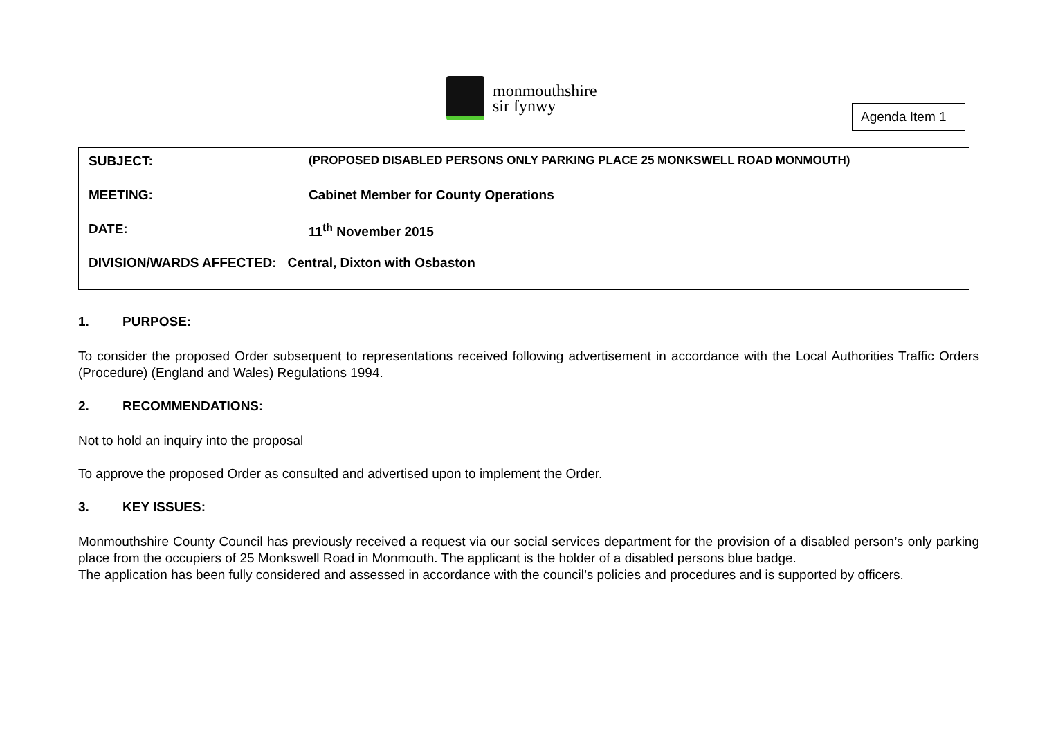monmouthshire
sir fynwy
Agenda Item 1
SUBJECT: (PROPOSED DISABLED PERSONS ONLY PARKING PLACE 25 MONKSWELL ROAD MONMOUTH)
MEETING: Cabinet Member for County Operations
DATE: 11<sup>th</sup> November 2015
DIVISION/WARDS AFFECTED: Central, Dixton with Osbaston
1. PURPOSE:
To consider the proposed Order subsequent to representations received following advertisement in accordance with the Local Authorities Traffic Orders (Procedure) (England and Wales) Regulations 1994.
2. RECOMMENDATIONS:
Not to hold an inquiry into the proposal
To approve the proposed Order as consulted and advertised upon to implement the Order.
3. KEY ISSUES:
Monmouthshire County Council has previously received a request via our social services department for the provision of a disabled person’s only parking place from the occupiers of 25 Monkswell Road in Monmouth. The applicant is the holder of a disabled persons blue badge.
The application has been fully considered and assessed in accordance with the council’s policies and procedures and is supported by officers.